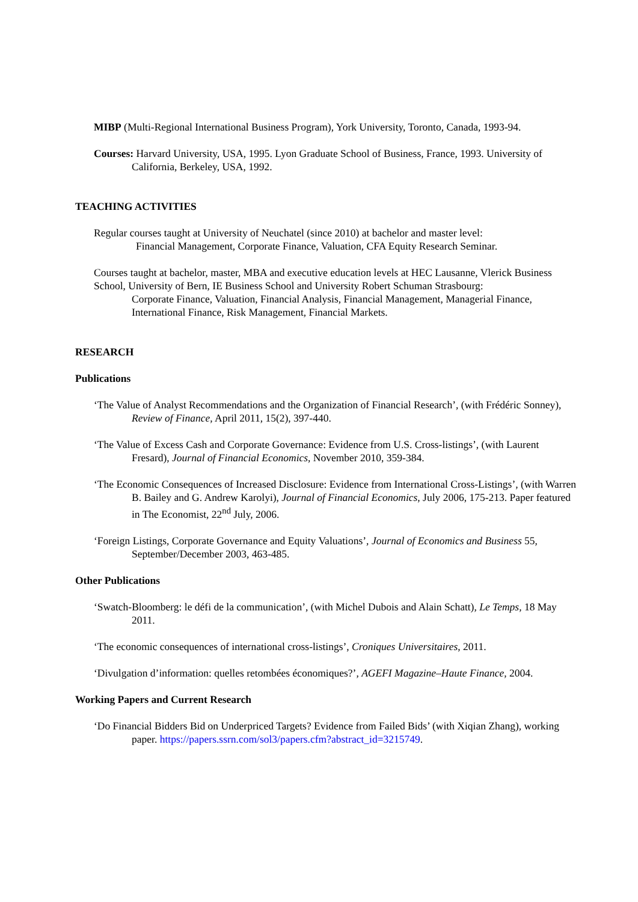MIBP (Multi-Regional International Business Program), York University, Toronto, Canada, 1993-94.
Courses: Harvard University, USA, 1995. Lyon Graduate School of Business, France, 1993. University of California, Berkeley, USA, 1992.
TEACHING ACTIVITIES
Regular courses taught at University of Neuchatel (since 2010) at bachelor and master level:
Financial Management, Corporate Finance, Valuation, CFA Equity Research Seminar.
Courses taught at bachelor, master, MBA and executive education levels at HEC Lausanne, Vlerick Business School, University of Bern, IE Business School and University Robert Schuman Strasbourg:
Corporate Finance, Valuation, Financial Analysis, Financial Management, Managerial Finance, International Finance, Risk Management, Financial Markets.
RESEARCH
Publications
‘The Value of Analyst Recommendations and the Organization of Financial Research’, (with Frédéric Sonney), Review of Finance, April 2011, 15(2), 397-440.
‘The Value of Excess Cash and Corporate Governance: Evidence from U.S. Cross-listings’, (with Laurent Fresard), Journal of Financial Economics, November 2010, 359-384.
‘The Economic Consequences of Increased Disclosure: Evidence from International Cross-Listings’, (with Warren B. Bailey and G. Andrew Karolyi), Journal of Financial Economics, July 2006, 175-213. Paper featured in The Economist, 22<sup>nd</sup> July, 2006.
‘Foreign Listings, Corporate Governance and Equity Valuations’, Journal of Economics and Business 55, September/December 2003, 463-485.
Other Publications
‘Swatch-Bloomberg: le défi de la communication’, (with Michel Dubois and Alain Schatt), Le Temps, 18 May 2011.
‘The economic consequences of international cross-listings’, Croniques Universitaires, 2011.
‘Divulgation d’information: quelles retombées économiques?’, AGEFI Magazine–Haute Finance, 2004.
Working Papers and Current Research
‘Do Financial Bidders Bid on Underpriced Targets? Evidence from Failed Bids’ (with Xiqian Zhang), working paper. https://papers.ssrn.com/sol3/papers.cfm?abstract_id=3215749.